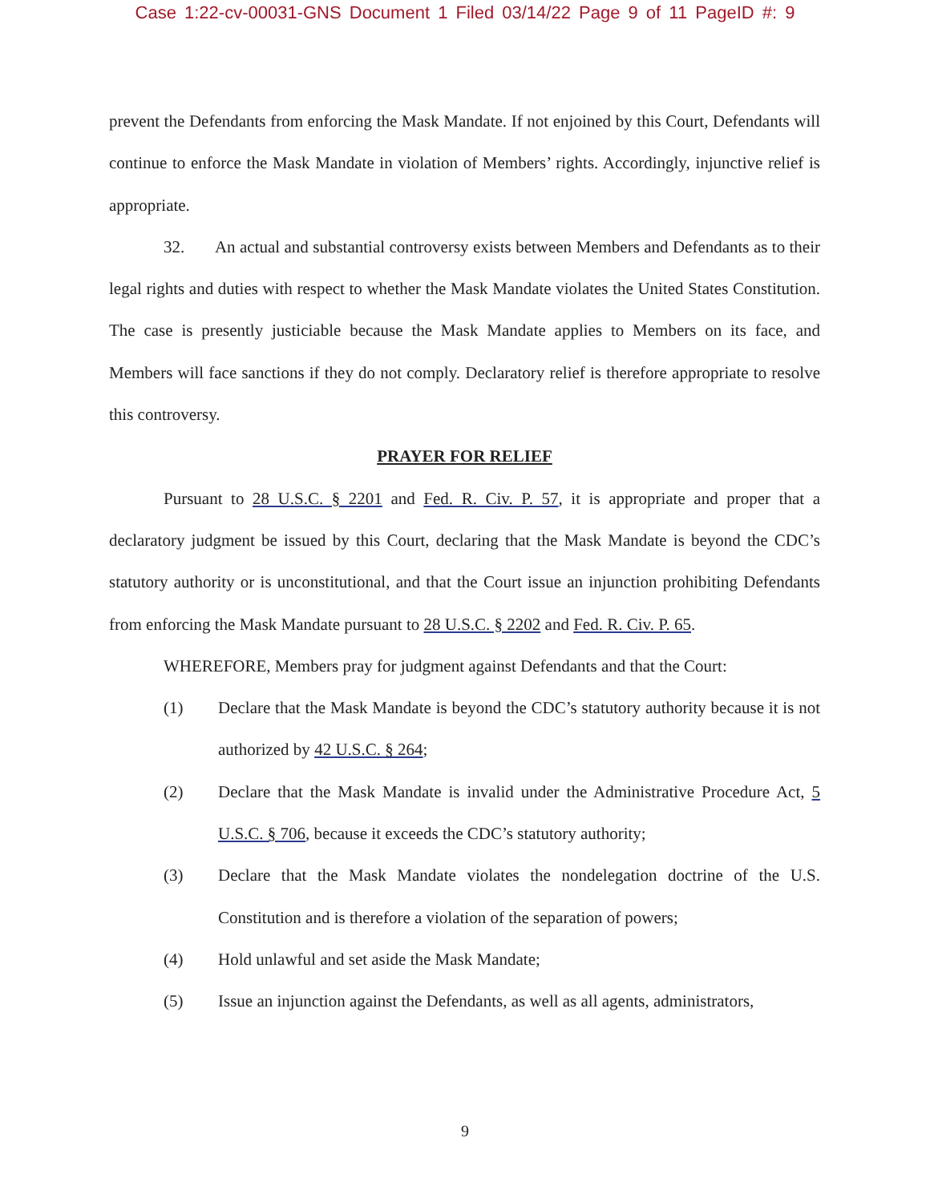Case 1:22-cv-00031-GNS Document 1 Filed 03/14/22 Page 9 of 11 PageID #: 9
prevent the Defendants from enforcing the Mask Mandate. If not enjoined by this Court, Defendants will continue to enforce the Mask Mandate in violation of Members’ rights. Accordingly, injunctive relief is appropriate.
32. An actual and substantial controversy exists between Members and Defendants as to their legal rights and duties with respect to whether the Mask Mandate violates the United States Constitution. The case is presently justiciable because the Mask Mandate applies to Members on its face, and Members will face sanctions if they do not comply. Declaratory relief is therefore appropriate to resolve this controversy.
PRAYER FOR RELIEF
Pursuant to 28 U.S.C. § 2201 and Fed. R. Civ. P. 57, it is appropriate and proper that a declaratory judgment be issued by this Court, declaring that the Mask Mandate is beyond the CDC’s statutory authority or is unconstitutional, and that the Court issue an injunction prohibiting Defendants from enforcing the Mask Mandate pursuant to 28 U.S.C. § 2202 and Fed. R. Civ. P. 65.
WHEREFORE, Members pray for judgment against Defendants and that the Court:
(1) Declare that the Mask Mandate is beyond the CDC’s statutory authority because it is not authorized by 42 U.S.C. § 264;
(2) Declare that the Mask Mandate is invalid under the Administrative Procedure Act, 5 U.S.C. § 706, because it exceeds the CDC’s statutory authority;
(3) Declare that the Mask Mandate violates the nondelegation doctrine of the U.S. Constitution and is therefore a violation of the separation of powers;
(4) Hold unlawful and set aside the Mask Mandate;
(5) Issue an injunction against the Defendants, as well as all agents, administrators,
9